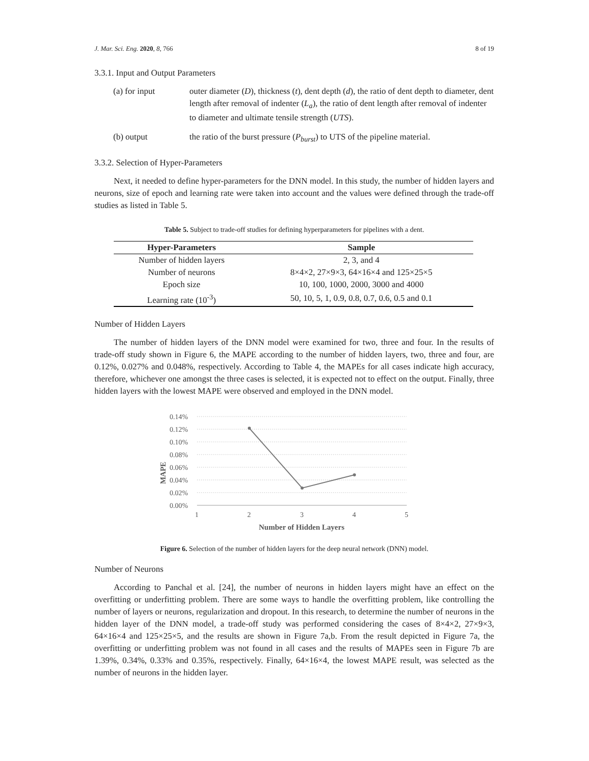J. Mar. Sci. Eng. 2020, 8, 766 8 of 19
3.3.1. Input and Output Parameters
(a) for input outer diameter (D), thickness (t), dent depth (d), the ratio of dent depth to diameter, dent length after removal of indenter (L<sub>a</sub>), the ratio of dent length after removal of indenter to diameter and ultimate tensile strength (UTS).
(b) output the ratio of the burst pressure (P<sub>burst</sub>) to UTS of the pipeline material.
3.3.2. Selection of Hyper-Parameters
Next, it needed to define hyper-parameters for the DNN model. In this study, the number of hidden layers and neurons, size of epoch and learning rate were taken into account and the values were defined through the trade-off studies as listed in Table 5.
Table 5. Subject to trade-off studies for defining hyperparameters for pipelines with a dent.
| Hyper-Parameters | Sample |
| --- | --- |
| Number of hidden layers | 2, 3, and 4 |
| Number of neurons | 8×4×2, 27×9×3, 64×16×4 and 125×25×5 |
| Epoch size | 10, 100, 1000, 2000, 3000 and 4000 |
| Learning rate (10<sup>-3</sup>) | 50, 10, 5, 1, 0.9, 0.8, 0.7, 0.6, 0.5 and 0.1 |
Number of Hidden Layers
The number of hidden layers of the DNN model were examined for two, three and four. In the results of trade-off study shown in Figure 6, the MAPE according to the number of hidden layers, two, three and four, are 0.12%, 0.027% and 0.048%, respectively. According to Table 4, the MAPEs for all cases indicate high accuracy, therefore, whichever one amongst the three cases is selected, it is expected not to effect on the output. Finally, three hidden layers with the lowest MAPE were observed and employed in the DNN model.
0.14%
0.12%
0.10%
0.08%
0.06%
0.04%
0.02%
0.00%
1
2
3
4
5
MAPE
Number of Hidden Layers
Figure 6. Selection of the number of hidden layers for the deep neural network (DNN) model.
Number of Neurons
According to Panchal et al. [24], the number of neurons in hidden layers might have an effect on the overfitting or underfitting problem. There are some ways to handle the overfitting problem, like controlling the number of layers or neurons, regularization and dropout. In this research, to determine the number of neurons in the hidden layer of the DNN model, a trade-off study was performed considering the cases of 8×4×2, 27×9×3, 64×16×4 and 125×25×5, and the results are shown in Figure 7a,b. From the result depicted in Figure 7a, the overfitting or underfitting problem was not found in all cases and the results of MAPEs seen in Figure 7b are 1.39%, 0.34%, 0.33% and 0.35%, respectively. Finally, 64×16×4, the lowest MAPE result, was selected as the number of neurons in the hidden layer.